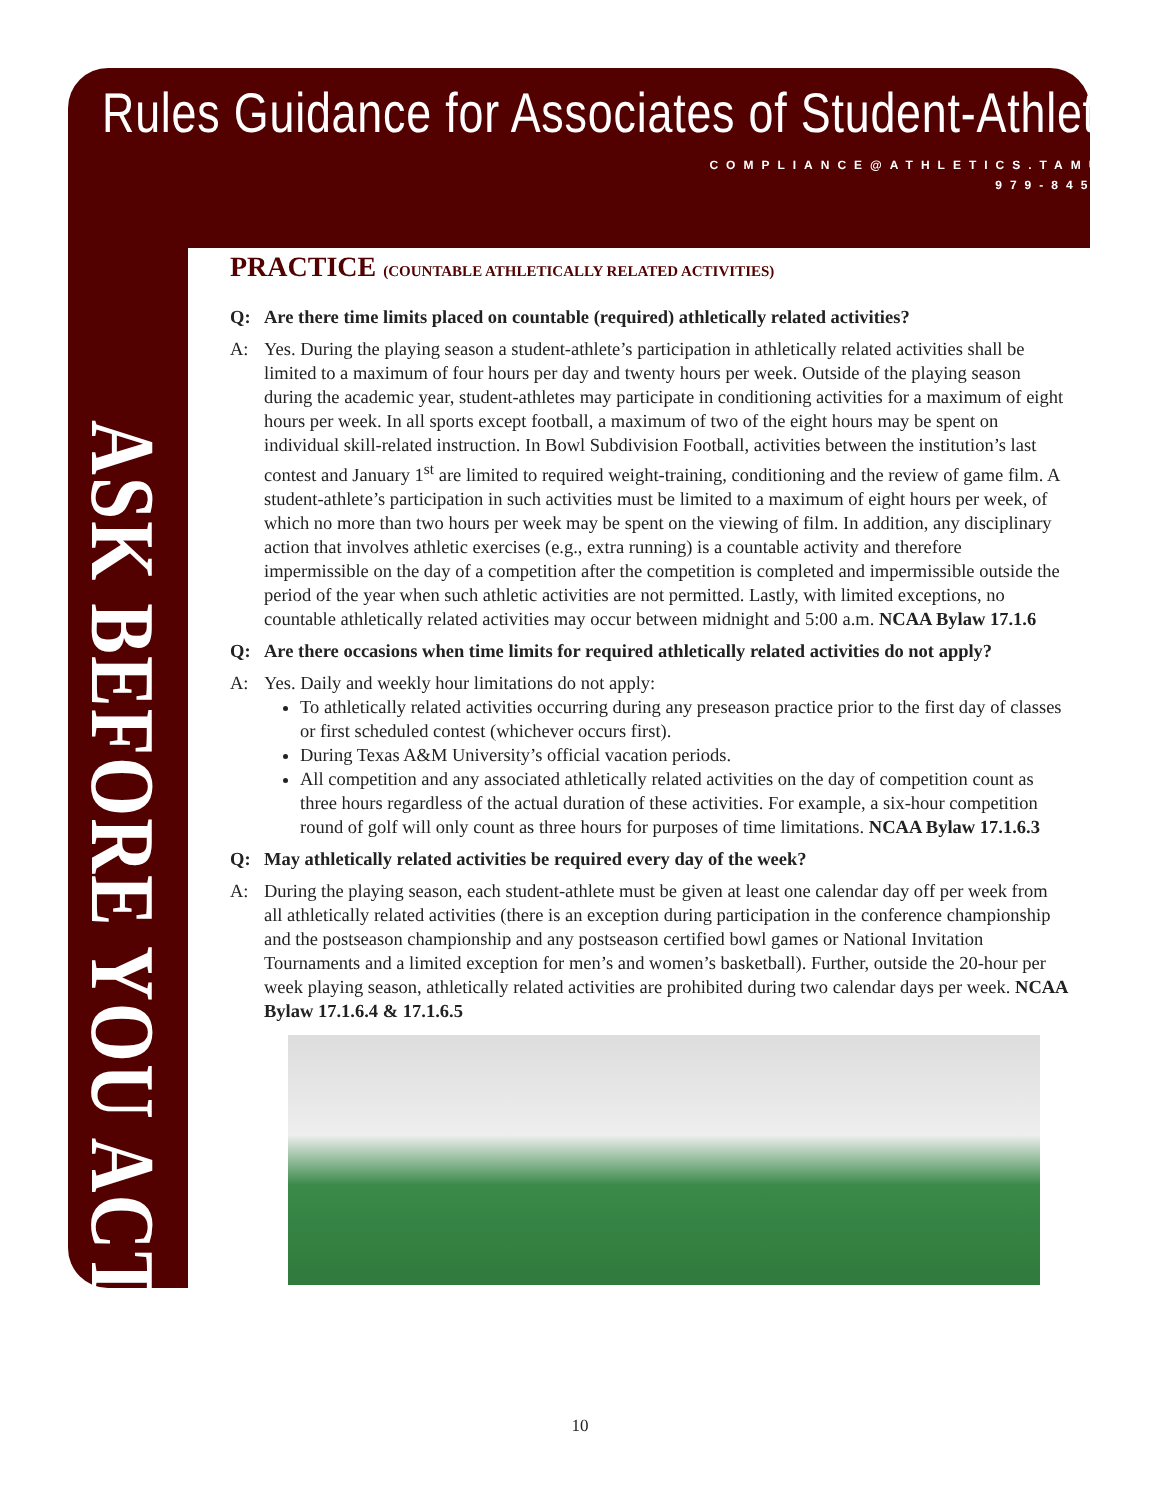Rules Guidance for Associates of Student-Athletes
COMPLIANCE@ATHLETICS.TAMU.EDU
979-845-1904
ASK BEFORE YOU ACT
PRACTICE (COUNTABLE ATHLETICALLY RELATED ACTIVITIES)
Q: Are there time limits placed on countable (required) athletically related activities?
A: Yes. During the playing season a student-athlete’s participation in athletically related activities shall be limited to a maximum of four hours per day and twenty hours per week. Outside of the playing season during the academic year, student-athletes may participate in conditioning activities for a maximum of eight hours per week. In all sports except football, a maximum of two of the eight hours may be spent on individual skill-related instruction. In Bowl Subdivision Football, activities between the institution’s last contest and January 1<sup>st</sup> are limited to required weight-training, conditioning and the review of game film. A student-athlete’s participation in such activities must be limited to a maximum of eight hours per week, of which no more than two hours per week may be spent on the viewing of film. In addition, any disciplinary action that involves athletic exercises (e.g., extra running) is a countable activity and therefore impermissible on the day of a competition after the competition is completed and impermissible outside the period of the year when such athletic activities are not permitted. Lastly, with limited exceptions, no countable athletically related activities may occur between midnight and 5:00 a.m. NCAA Bylaw 17.1.6
Q: Are there occasions when time limits for required athletically related activities do not apply?
A: Yes. Daily and weekly hour limitations do not apply:
To athletically related activities occurring during any preseason practice prior to the first day of classes or first scheduled contest (whichever occurs first).
During Texas A&M University’s official vacation periods.
All competition and any associated athletically related activities on the day of competition count as three hours regardless of the actual duration of these activities. For example, a six-hour competition round of golf will only count as three hours for purposes of time limitations. NCAA Bylaw 17.1.6.3
Q: May athletically related activities be required every day of the week?
A: During the playing season, each student-athlete must be given at least one calendar day off per week from all athletically related activities (there is an exception during participation in the conference championship and the postseason championship and any postseason certified bowl games or National Invitation Tournaments and a limited exception for men’s and women’s basketball). Further, outside the 20-hour per week playing season, athletically related activities are prohibited during two calendar days per week. NCAA Bylaw 17.1.6.4 & 17.1.6.5
10